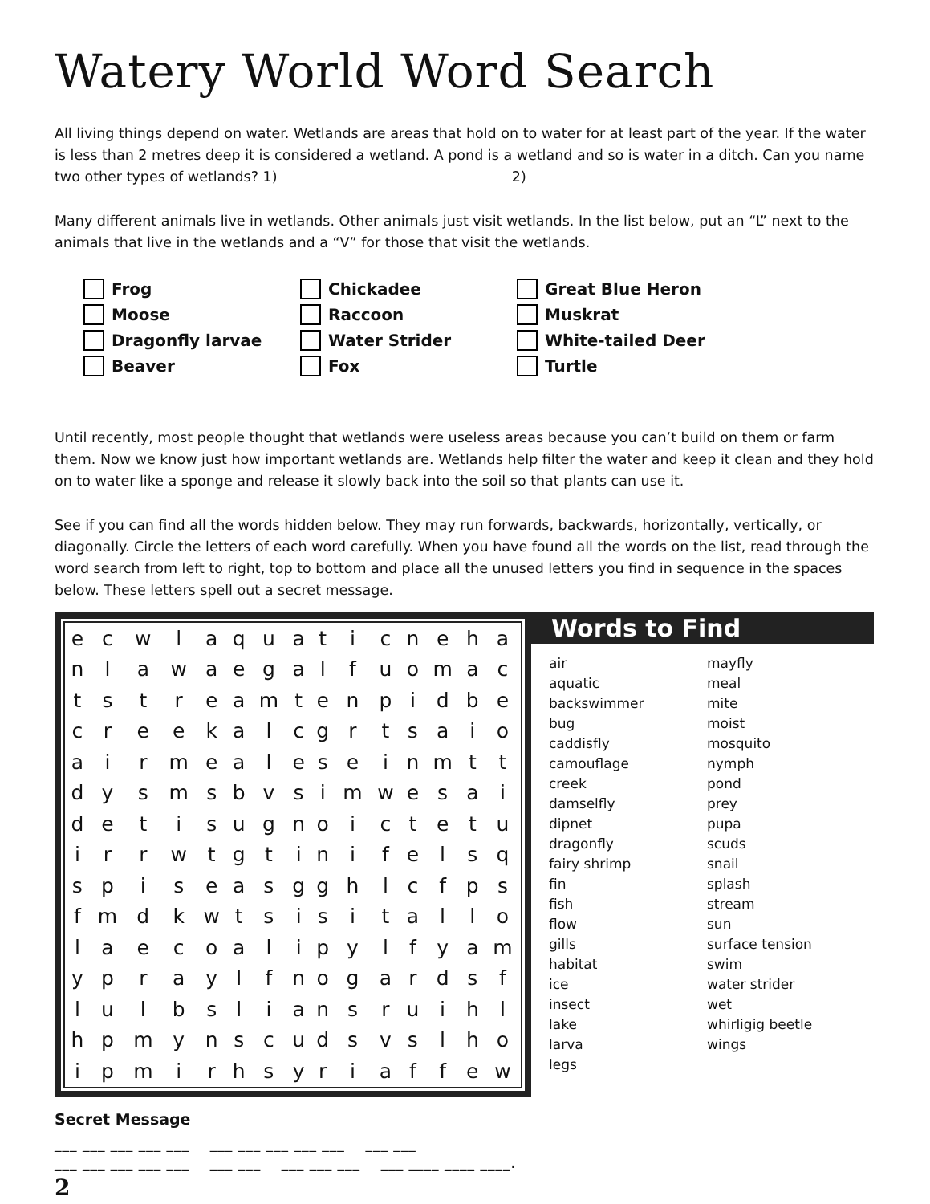Watery World Word Search
All living things depend on water. Wetlands are areas that hold on to water for at least part of the year. If the water is less than 2 metres deep it is considered a wetland. A pond is a wetland and so is water in a ditch. Can you name two other types of wetlands? 1) 2)
Many different animals live in wetlands. Other animals just visit wetlands. In the list below, put an “L” next to the animals that live in the wetlands and a “V” for those that visit the wetlands.
Frog
Moose
Dragonfly larvae
Beaver
Chickadee
Raccoon
Water Strider
Fox
Great Blue Heron
Muskrat
White-tailed Deer
Turtle
Until recently, most people thought that wetlands were useless areas because you can’t build on them or farm them. Now we know just how important wetlands are. Wetlands help filter the water and keep it clean and they hold on to water like a sponge and release it slowly back into the soil so that plants can use it.
See if you can find all the words hidden below. They may run forwards, backwards, horizontally, vertically, or diagonally. Circle the letters of each word carefully. When you have found all the words on the list, read through the word search from left to right, top to bottom and place all the unused letters you find in sequence in the spaces below. These letters spell out a secret message.
| e | c | w | l | a | q | u | a | t | i | c | n | e | h | a |
| n | l | a | w | a | e | g | a | l | f | u | o | m | a | c |
| t | s | t | r | e | a | m | t | e | n | p | i | d | b | e |
| c | r | e | e | k | a | l | c | g | r | t | s | a | i | o |
| a | i | r | m | e | a | l | e | s | e | i | n | m | t | t |
| d | y | s | m | s | b | v | s | i | m | w | e | s | a | i |
| d | e | t | i | s | u | g | n | o | i | c | t | e | t | u |
| i | r | r | w | t | g | t | i | n | i | f | e | l | s | q |
| s | p | i | s | e | a | s | g | g | h | l | c | f | p | s |
| f | m | d | k | w | t | s | i | s | i | t | a | l | l | o |
| l | a | e | c | o | a | l | i | p | y | l | f | y | a | m |
| y | p | r | a | y | l | f | n | o | g | a | r | d | s | f |
| l | u | l | b | s | l | i | a | n | s | r | u | i | h | l |
| h | p | m | y | n | s | c | u | d | s | v | s | l | h | o |
| i | p | m | i | r | h | s | y | r | i | a | f | f | e | w |
Words to Find
air
aquatic
backswimmer
bug
caddisfly
camouflage
creek
damselfly
dipnet
dragonfly
fairy shrimp
fin
fish
flow
gills
habitat
ice
insect
lake
larva
legs
mayfly
meal
mite
moist
mosquito
nymph
pond
prey
pupa
scuds
snail
splash
stream
sun
surface tension
swim
water strider
wet
whirligig beetle
wings
Secret Message
___ ___ ___ ___ ___ ___ ___ ___ ___ ___ ___ ___
___ ___ ___ ___ ___ ___ ___ ___ ___ ___ ___ ____ ____ ____.
2